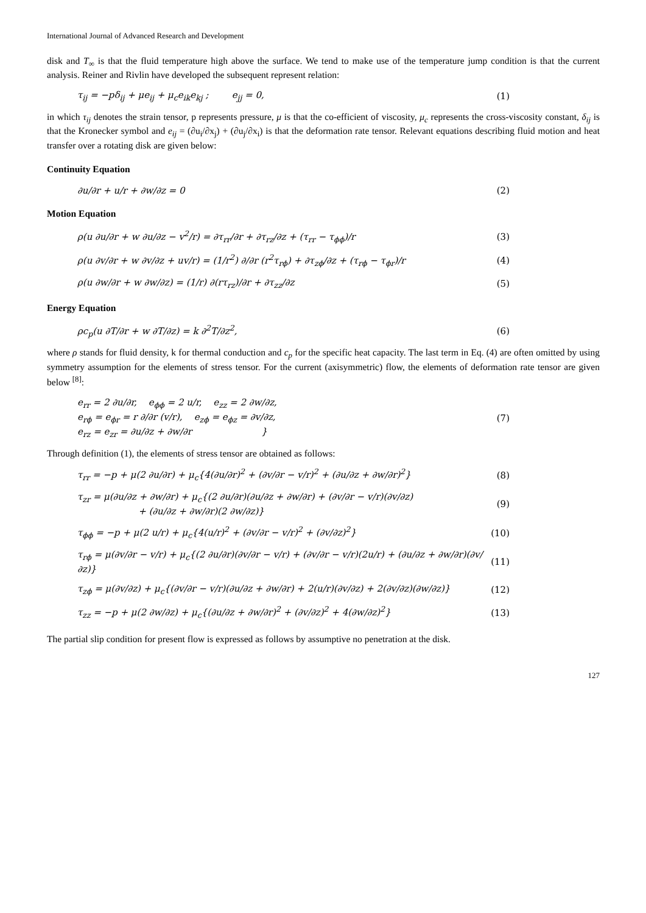International Journal of Advanced Research and Development
disk and T<sub>∞</sub> is that the fluid temperature high above the surface. We tend to make use of the temperature jump condition is that the current analysis. Reiner and Rivlin have developed the subsequent represent relation:
τ<sub>ij</sub> = −pδ<sub>ij</sub> + μe<sub>ij</sub> + μ<sub>c</sub>e<sub>ik</sub>e<sub>kj</sub> ; e<sub>jj</sub> = 0, (1)
in which τ<sub>ij</sub> denotes the strain tensor, p represents pressure, μ is that the co-efficient of viscosity, μ<sub>c</sub> represents the cross-viscosity constant, δ<sub>ij</sub> is that the Kronecker symbol and e<sub>ij</sub> = (∂u<sub>i</sub>/∂x<sub>j</sub>) + (∂u<sub>j</sub>/∂x<sub>i</sub>) is that the deformation rate tensor. Relevant equations describing fluid motion and heat transfer over a rotating disk are given below:
Continuity Equation
∂u/∂r + u/r + ∂w/∂z = 0 (2)
Motion Equation
ρ(u ∂u/∂r + w ∂u/∂z − v<sup>2</sup>/r) = ∂τ<sub>rr</sub>/∂r + ∂τ<sub>rz</sub>/∂z + (τ<sub>rr</sub> − τ<sub>ϕϕ</sub>)/r (3)
ρ(u ∂v/∂r + w ∂v/∂z + uv/r) = (1/r<sup>2</sup>) ∂/∂r (r<sup>2</sup>τ<sub>rϕ</sub>) + ∂τ<sub>zϕ</sub>/∂z + (τ<sub>rϕ</sub> − τ<sub>ϕr</sub>)/r (4)
ρ(u ∂w/∂r + w ∂w/∂z) = (1/r) ∂(rτ<sub>rz</sub>)/∂r + ∂τ<sub>zz</sub>/∂z (5)
Energy Equation
ρc<sub>p</sub>(u ∂T/∂r + w ∂T/∂z) = k ∂<sup>2</sup>T/∂z<sup>2</sup>, (6)
where ρ stands for fluid density, k for thermal conduction and c<sub>p</sub> for the specific heat capacity. The last term in Eq. (4) are often omitted by using symmetry assumption for the elements of stress tensor. For the current (axisymmetric) flow, the elements of deformation rate tensor are given below <sup>[8]</sup>:
e<sub>rr</sub> = 2 ∂u/∂r, e<sub>ϕϕ</sub> = 2 u/r, e<sub>zz</sub> = 2 ∂w/∂z,
e<sub>rϕ</sub> = e<sub>ϕr</sub> = r ∂/∂r (v/r), e<sub>zϕ</sub> = e<sub>ϕz</sub> = ∂v/∂z,
e<sub>rz</sub> = e<sub>zr</sub> = ∂u/∂z + ∂w/∂r } (7)
Through definition (1), the elements of stress tensor are obtained as follows:
τ<sub>rr</sub> = −p + μ(2 ∂u/∂r) + μ<sub>c</sub>{4(∂u/∂r)<sup>2</sup> + (∂v/∂r − v/r)<sup>2</sup> + (∂u/∂z + ∂w/∂r)<sup>2</sup>} (8)
τ<sub>zr</sub> = μ(∂u/∂z + ∂w/∂r) + μ<sub>c</sub>{(2 ∂u/∂r)(∂u/∂z + ∂w/∂r) + (∂v/∂r − v/r)(∂v/∂z)
+ (∂u/∂z + ∂w/∂r)(2 ∂w/∂z)} (9)
τ<sub>ϕϕ</sub> = −p + μ(2 u/r) + μ<sub>c</sub>{4(u/r)<sup>2</sup> + (∂v/∂r − v/r)<sup>2</sup> + (∂v/∂z)<sup>2</sup>} (10)
τ<sub>rϕ</sub> = μ(∂v/∂r − v/r) + μ<sub>c</sub>{(2 ∂u/∂r)(∂v/∂r − v/r) + (∂v/∂r − v/r)(2u/r) + (∂u/∂z + ∂w/∂r)(∂v/∂z)} (11)
τ<sub>zϕ</sub> = μ(∂v/∂z) + μ<sub>c</sub>{(∂v/∂r − v/r)(∂u/∂z + ∂w/∂r) + 2(u/r)(∂v/∂z) + 2(∂v/∂z)(∂w/∂z)} (12)
τ<sub>zz</sub> = −p + μ(2 ∂w/∂z) + μ<sub>c</sub>{(∂u/∂z + ∂w/∂r)<sup>2</sup> + (∂v/∂z)<sup>2</sup> + 4(∂w/∂z)<sup>2</sup>} (13)
The partial slip condition for present flow is expressed as follows by assumptive no penetration at the disk.
127